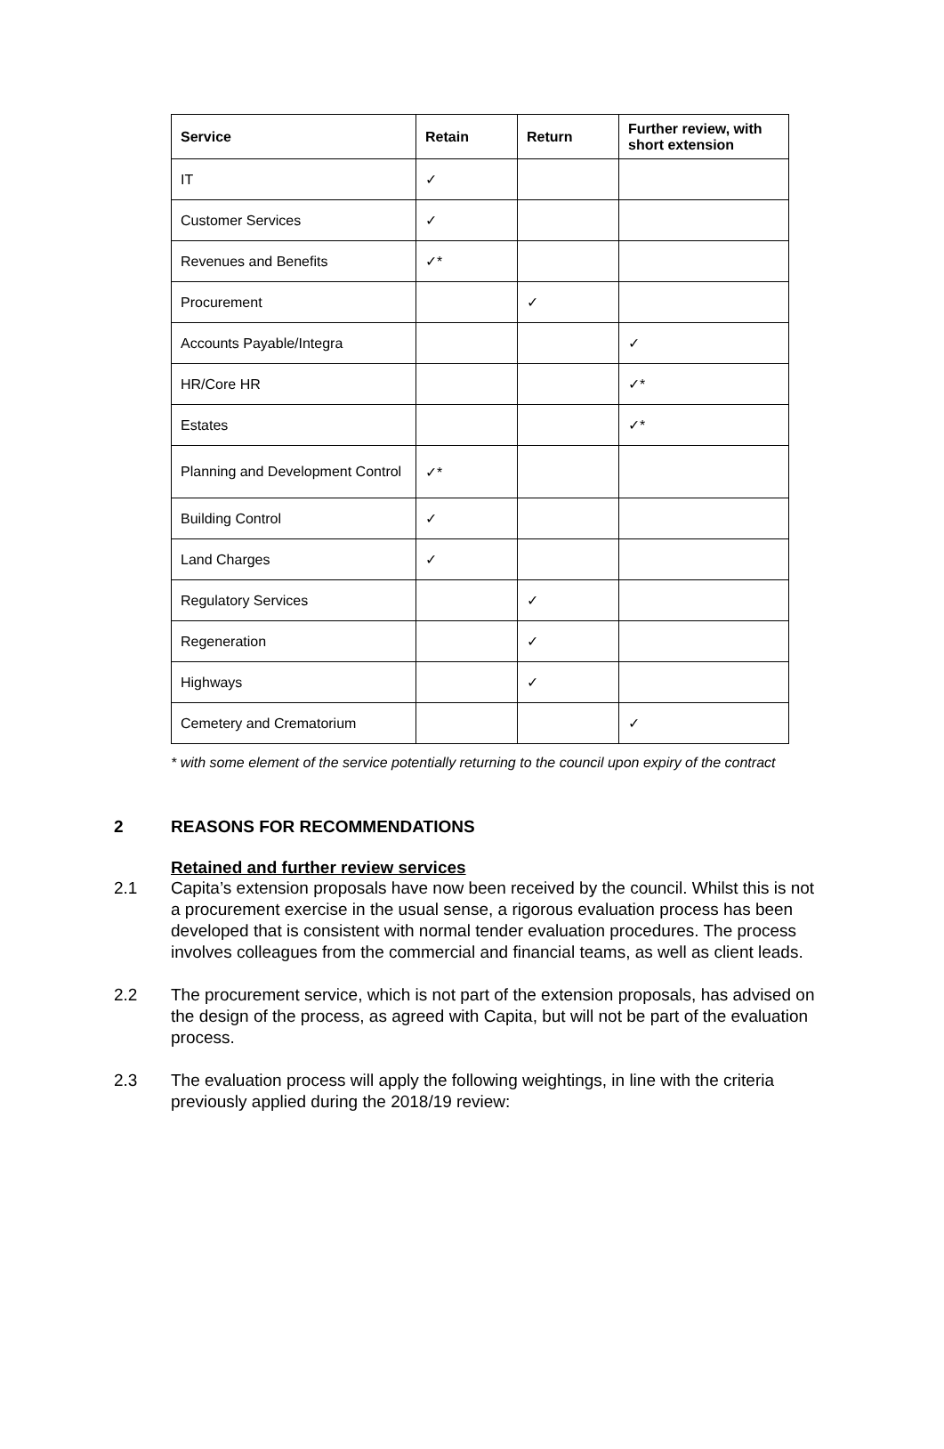| Service | Retain | Return | Further review, with short extension |
| --- | --- | --- | --- |
| IT | ✓ | | |
| Customer Services | ✓ | | |
| Revenues and Benefits | ✓* | | |
| Procurement | | ✓ | |
| Accounts Payable/Integra | | | ✓ |
| HR/Core HR | | | ✓* |
| Estates | | | ✓* |
| Planning and Development Control | ✓* | | |
| Building Control | ✓ | | |
| Land Charges | ✓ | | |
| Regulatory Services | | ✓ | |
| Regeneration | | ✓ | |
| Highways | | ✓ | |
| Cemetery and Crematorium | | | ✓ |
* with some element of the service potentially returning to the council upon expiry of the contract
2 REASONS FOR RECOMMENDATIONS
Retained and further review services
2.1 Capita’s extension proposals have now been received by the council. Whilst this is not a procurement exercise in the usual sense, a rigorous evaluation process has been developed that is consistent with normal tender evaluation procedures. The process involves colleagues from the commercial and financial teams, as well as client leads.
2.2 The procurement service, which is not part of the extension proposals, has advised on the design of the process, as agreed with Capita, but will not be part of the evaluation process.
2.3 The evaluation process will apply the following weightings, in line with the criteria previously applied during the 2018/19 review: